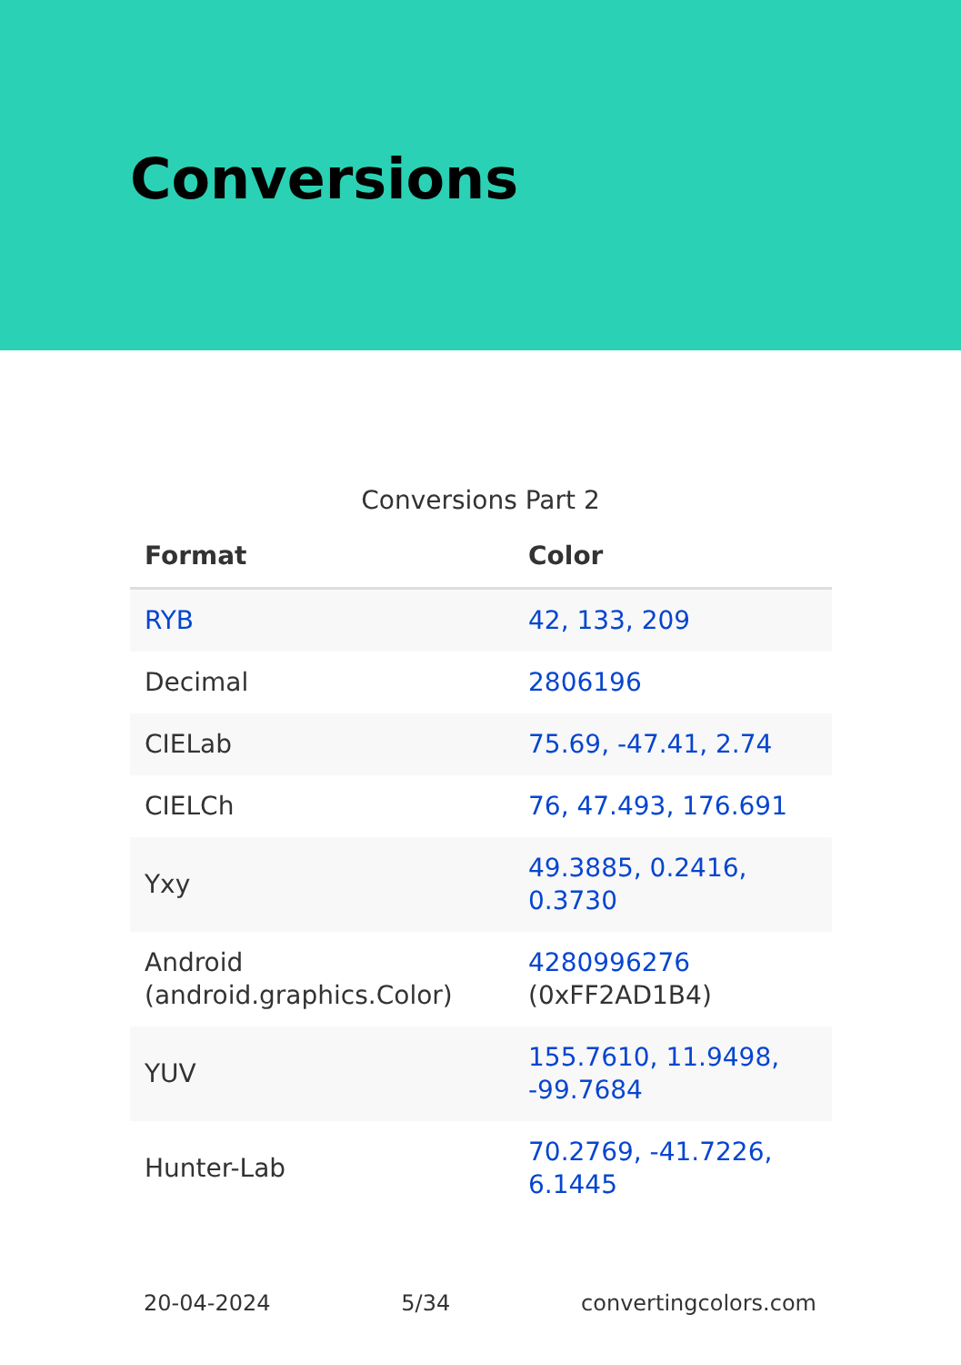Conversions
Conversions Part 2
| Format | Color |
| --- | --- |
| RYB | 42, 133, 209 |
| Decimal | 2806196 |
| CIELab | 75.69, -47.41, 2.74 |
| CIELCh | 76, 47.493, 176.691 |
| Yxy | 49.3885, 0.2416, 0.3730 |
| Android (android.graphics.Color) | 4280996276 (0xFF2AD1B4) |
| YUV | 155.7610, 11.9498, -99.7684 |
| Hunter-Lab | 70.2769, -41.7226, 6.1445 |
20-04-2024 5/34 convertingcolors.com